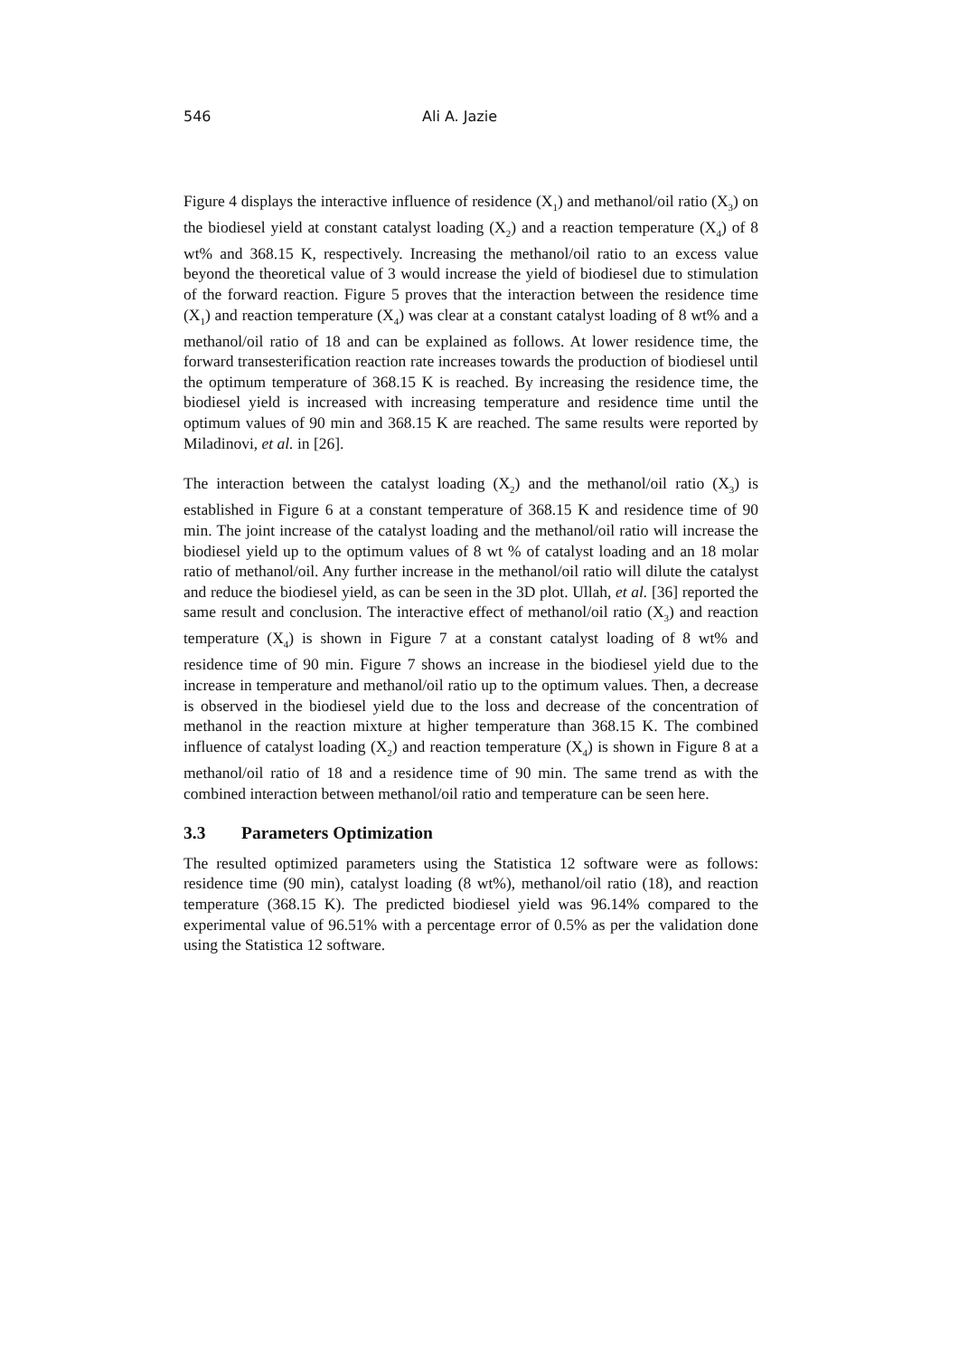546 Ali A. Jazie
Figure 4 displays the interactive influence of residence (X<sub>1</sub>) and methanol/oil ratio (X<sub>3</sub>) on the biodiesel yield at constant catalyst loading (X<sub>2</sub>) and a reaction temperature (X<sub>4</sub>) of 8 wt% and 368.15 K, respectively. Increasing the methanol/oil ratio to an excess value beyond the theoretical value of 3 would increase the yield of biodiesel due to stimulation of the forward reaction. Figure 5 proves that the interaction between the residence time (X<sub>1</sub>) and reaction temperature (X<sub>4</sub>) was clear at a constant catalyst loading of 8 wt% and a methanol/oil ratio of 18 and can be explained as follows. At lower residence time, the forward transesterification reaction rate increases towards the production of biodiesel until the optimum temperature of 368.15 K is reached. By increasing the residence time, the biodiesel yield is increased with increasing temperature and residence time until the optimum values of 90 min and 368.15 K are reached. The same results were reported by Miladinovi, et al. in [26].
The interaction between the catalyst loading (X<sub>2</sub>) and the methanol/oil ratio (X<sub>3</sub>) is established in Figure 6 at a constant temperature of 368.15 K and residence time of 90 min. The joint increase of the catalyst loading and the methanol/oil ratio will increase the biodiesel yield up to the optimum values of 8 wt % of catalyst loading and an 18 molar ratio of methanol/oil. Any further increase in the methanol/oil ratio will dilute the catalyst and reduce the biodiesel yield, as can be seen in the 3D plot. Ullah, et al. [36] reported the same result and conclusion. The interactive effect of methanol/oil ratio (X<sub>3</sub>) and reaction temperature (X<sub>4</sub>) is shown in Figure 7 at a constant catalyst loading of 8 wt% and residence time of 90 min. Figure 7 shows an increase in the biodiesel yield due to the increase in temperature and methanol/oil ratio up to the optimum values. Then, a decrease is observed in the biodiesel yield due to the loss and decrease of the concentration of methanol in the reaction mixture at higher temperature than 368.15 K. The combined influence of catalyst loading (X<sub>2</sub>) and reaction temperature (X<sub>4</sub>) is shown in Figure 8 at a methanol/oil ratio of 18 and a residence time of 90 min. The same trend as with the combined interaction between methanol/oil ratio and temperature can be seen here.
3.3 Parameters Optimization
The resulted optimized parameters using the Statistica 12 software were as follows: residence time (90 min), catalyst loading (8 wt%), methanol/oil ratio (18), and reaction temperature (368.15 K). The predicted biodiesel yield was 96.14% compared to the experimental value of 96.51% with a percentage error of 0.5% as per the validation done using the Statistica 12 software.